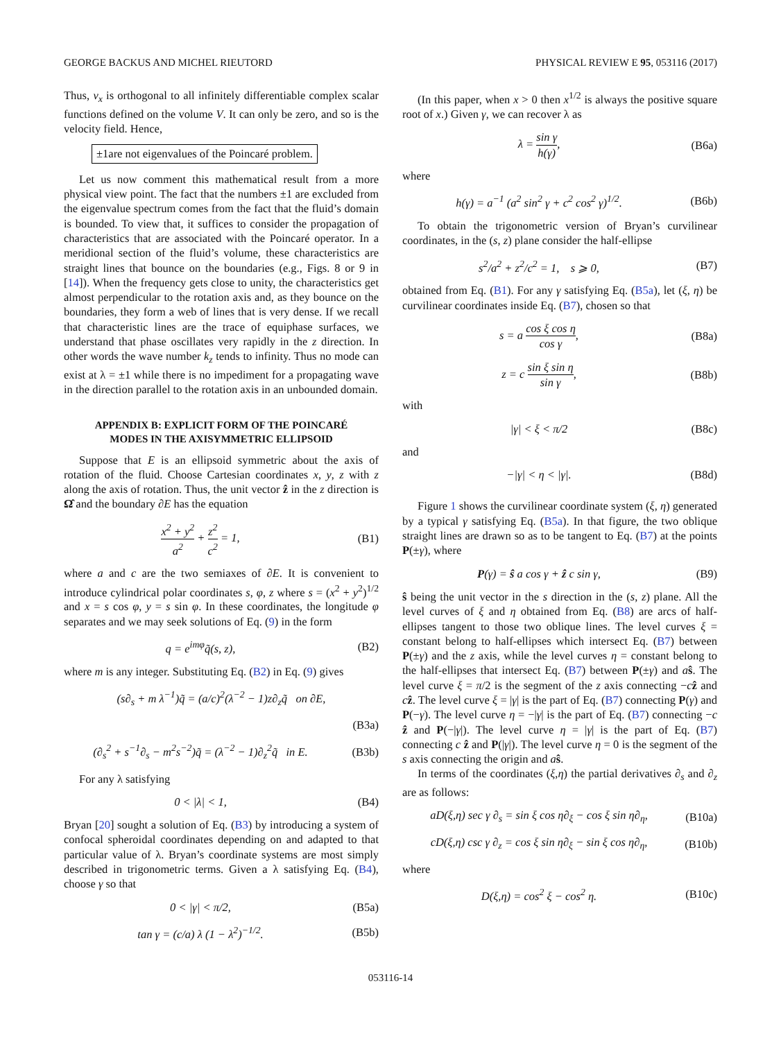GEORGE BACKUS AND MICHEL RIEUTORD PHYSICAL REVIEW E 95, 053116 (2017)
Thus, v<sub>x</sub> is orthogonal to all infinitely differentiable complex scalar functions defined on the volume V. It can only be zero, and so is the velocity field. Hence,
±1are not eigenvalues of the Poincaré problem.
Let us now comment this mathematical result from a more physical view point. The fact that the numbers ±1 are excluded from the eigenvalue spectrum comes from the fact that the fluid’s domain is bounded. To view that, it suffices to consider the propagation of characteristics that are associated with the Poincaré operator. In a meridional section of the fluid’s volume, these characteristics are straight lines that bounce on the boundaries (e.g., Figs. 8 or 9 in [14]). When the frequency gets close to unity, the characteristics get almost perpendicular to the rotation axis and, as they bounce on the boundaries, they form a web of lines that is very dense. If we recall that characteristic lines are the trace of equiphase surfaces, we understand that phase oscillates very rapidly in the z direction. In other words the wave number k<sub>z</sub> tends to infinity. Thus no mode can exist at λ = ±1 while there is no impediment for a propagating wave in the direction parallel to the rotation axis in an unbounded domain.
APPENDIX B: EXPLICIT FORM OF THE POINCARÉ
MODES IN THE AXISYMMETRIC ELLIPSOID
Suppose that E is an ellipsoid symmetric about the axis of rotation of the fluid. Choose Cartesian coordinates x, y, z with z along the axis of rotation. Thus, the unit vector ẑ in the z direction is Ω̂ and the boundary ∂E has the equation
x<sup>2</sup> + y<sup>2</sup> a<sup>2</sup> + z<sup>2</sup> c<sup>2</sup> = 1, (B1)
where a and c are the two semiaxes of ∂E. It is convenient to introduce cylindrical polar coordinates s, φ, z where s = (x<sup>2</sup> + y<sup>2</sup>)<sup>1/2</sup> and x = s cos φ, y = s sin φ. In these coordinates, the longitude φ separates and we may seek solutions of Eq. (9) in the form
q = e<sup>imφ</sup>q̃(s, z), (B2)
where m is any integer. Substituting Eq. (B2) in Eq. (9) gives
(s∂<sub>s</sub> + m λ<sup>−1</sup>)q̃ = (a/c)<sup>2</sup>(λ<sup>−2</sup> − 1)z∂<sub>z</sub>q̃ on ∂E,
(B3a)
(∂<sub>s</sub><sup>2</sup> + s<sup>−1</sup>∂<sub>s</sub> − m<sup>2</sup>s<sup>−2</sup>)q̃ = (λ<sup>−2</sup> − 1)∂<sub>z</sub><sup>2</sup>q̃ in E. (B3b)
For any λ satisfying
0 < |λ| < 1, (B4)
Bryan [20] sought a solution of Eq. (B3) by introducing a system of confocal spheroidal coordinates depending on and adapted to that particular value of λ. Bryan’s coordinate systems are most simply described in trigonometric terms. Given a λ satisfying Eq. (B4), choose γ so that
0 < |γ| < π/2, (B5a)
tan γ = (c/a) λ (1 − λ<sup>2</sup>)<sup>−1/2</sup>. (B5b)
(In this paper, when x > 0 then x<sup>1/2</sup> is always the positive square root of x.) Given γ, we can recover λ as
λ = sin γ h(γ), (B6a)
where
h(γ) = a<sup>−1</sup> (a<sup>2</sup> sin<sup>2</sup> γ + c<sup>2</sup> cos<sup>2</sup> γ)<sup>1/2</sup>. (B6b)
To obtain the trigonometric version of Bryan’s curvilinear coordinates, in the (s, z) plane consider the half-ellipse
s<sup>2</sup>/a<sup>2</sup> + z<sup>2</sup>/c<sup>2</sup> = 1, s ⩾ 0, (B7)
obtained from Eq. (B1). For any γ satisfying Eq. (B5a), let (ξ, η) be curvilinear coordinates inside Eq. (B7), chosen so that
s = a cos ξ cos η cos γ, (B8a)
z = c sin ξ sin η sin γ, (B8b)
with
|γ| < ξ < π/2 (B8c)
and
−|γ| < η < |γ|. (B8d)
Figure 1 shows the curvilinear coordinate system (ξ, η) generated by a typical γ satisfying Eq. (B5a). In that figure, the two oblique straight lines are drawn so as to be tangent to Eq. (B7) at the points P(±γ), where
P(γ) = ŝ a cos γ + ẑ c sin γ, (B9)
ŝ being the unit vector in the s direction in the (s, z) plane. All the level curves of ξ and η obtained from Eq. (B8) are arcs of half-ellipses tangent to those two oblique lines. The level curves ξ = constant belong to half-ellipses which intersect Eq. (B7) between P(±γ) and the z axis, while the level curves η = constant belong to the half-ellipses that intersect Eq. (B7) between P(±γ) and aŝ. The level curve ξ = π/2 is the segment of the z axis connecting −cẑ and cẑ. The level curve ξ = |γ| is the part of Eq. (B7) connecting P(γ) and P(−γ). The level curve η = −|γ| is the part of Eq. (B7) connecting −c ẑ and P(−|γ|). The level curve η = |γ| is the part of Eq. (B7) connecting c ẑ and P(|γ|). The level curve η = 0 is the segment of the s axis connecting the origin and aŝ.
In terms of the coordinates (ξ,η) the partial derivatives ∂<sub>s</sub> and ∂<sub>z</sub> are as follows:
aD(ξ,η) sec γ ∂<sub>s</sub> = sin ξ cos η∂<sub>ξ</sub> − cos ξ sin η∂<sub>η</sub>, (B10a)
cD(ξ,η) csc γ ∂<sub>z</sub> = cos ξ sin η∂<sub>ξ</sub> − sin ξ cos η∂<sub>η</sub>, (B10b)
where
D(ξ,η) = cos<sup>2</sup> ξ − cos<sup>2</sup> η. (B10c)
053116-14